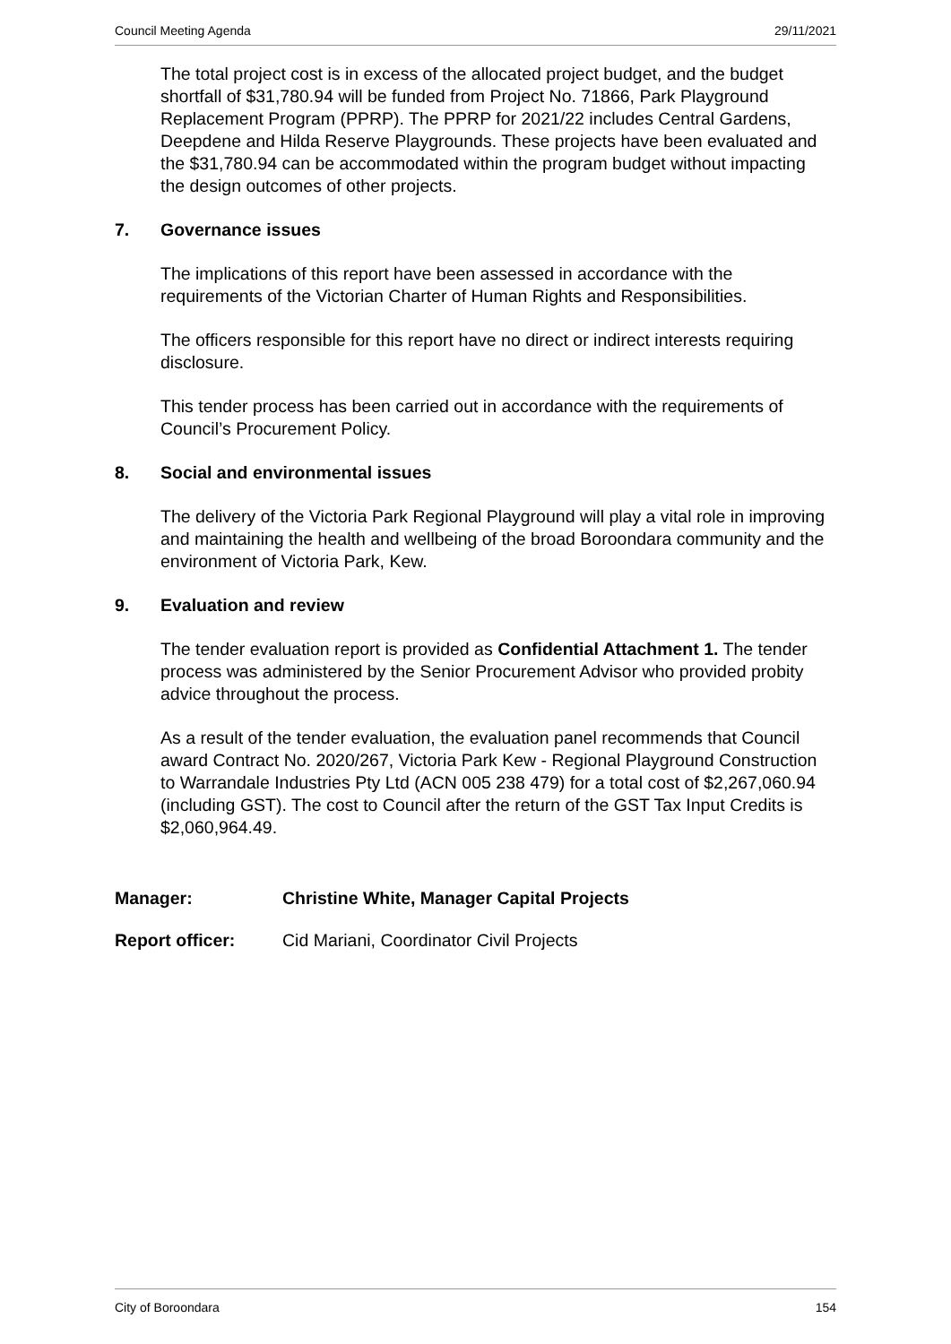Council Meeting Agenda 29/11/2021
The total project cost is in excess of the allocated project budget, and the budget shortfall of $31,780.94 will be funded from Project No. 71866, Park Playground Replacement Program (PPRP). The PPRP for 2021/22 includes Central Gardens, Deepdene and Hilda Reserve Playgrounds. These projects have been evaluated and the $31,780.94 can be accommodated within the program budget without impacting the design outcomes of other projects.
7. Governance issues
The implications of this report have been assessed in accordance with the requirements of the Victorian Charter of Human Rights and Responsibilities.
The officers responsible for this report have no direct or indirect interests requiring disclosure.
This tender process has been carried out in accordance with the requirements of Council’s Procurement Policy.
8. Social and environmental issues
The delivery of the Victoria Park Regional Playground will play a vital role in improving and maintaining the health and wellbeing of the broad Boroondara community and the environment of Victoria Park, Kew.
9. Evaluation and review
The tender evaluation report is provided as Confidential Attachment 1. The tender process was administered by the Senior Procurement Advisor who provided probity advice throughout the process.
As a result of the tender evaluation, the evaluation panel recommends that Council award Contract No. 2020/267, Victoria Park Kew - Regional Playground Construction to Warrandale Industries Pty Ltd (ACN 005 238 479) for a total cost of $2,267,060.94 (including GST). The cost to Council after the return of the GST Tax Input Credits is $2,060,964.49.
Manager: Christine White, Manager Capital Projects
Report officer: Cid Mariani, Coordinator Civil Projects
City of Boroondara 154